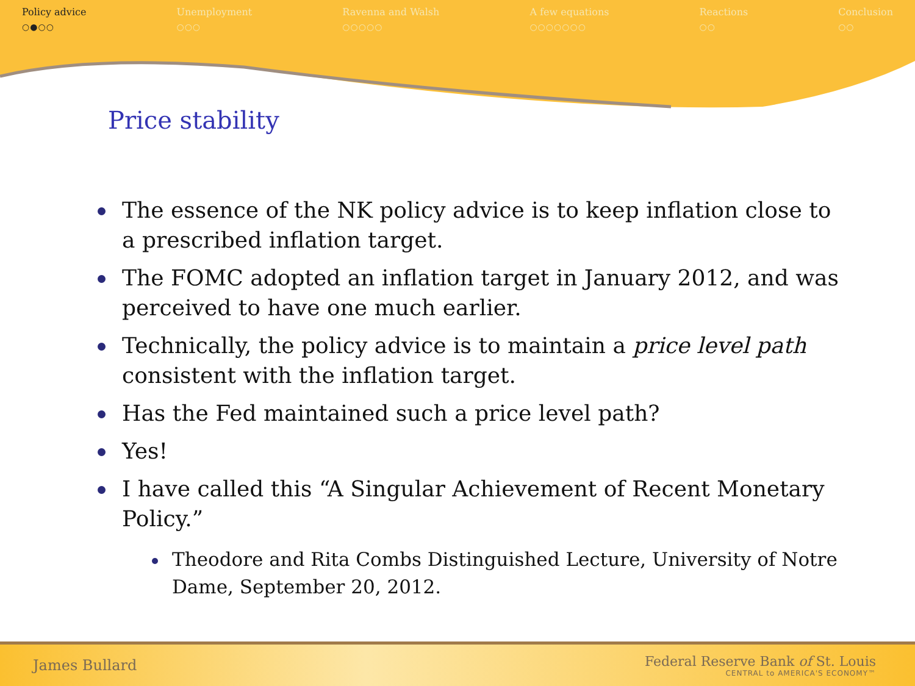Policy advice
○●○○
Unemployment
○○○
Ravenna and Walsh
○○○○○
A few equations
○○○○○○○
Reactions
○○
Conclusion
○○
Price stability
The essence of the NK policy advice is to keep inflation close to a prescribed inflation target.
The FOMC adopted an inflation target in January 2012, and was perceived to have one much earlier.
Technically, the policy advice is to maintain a price level path consistent with the inflation target.
Has the Fed maintained such a price level path?
Yes!
I have called this “A Singular Achievement of Recent Monetary Policy.”
Theodore and Rita Combs Distinguished Lecture, University of Notre Dame, September 20, 2012.
James Bullard
Federal Reserve Bank of St. Louis
CENTRAL to AMERICA'S ECONOMY™